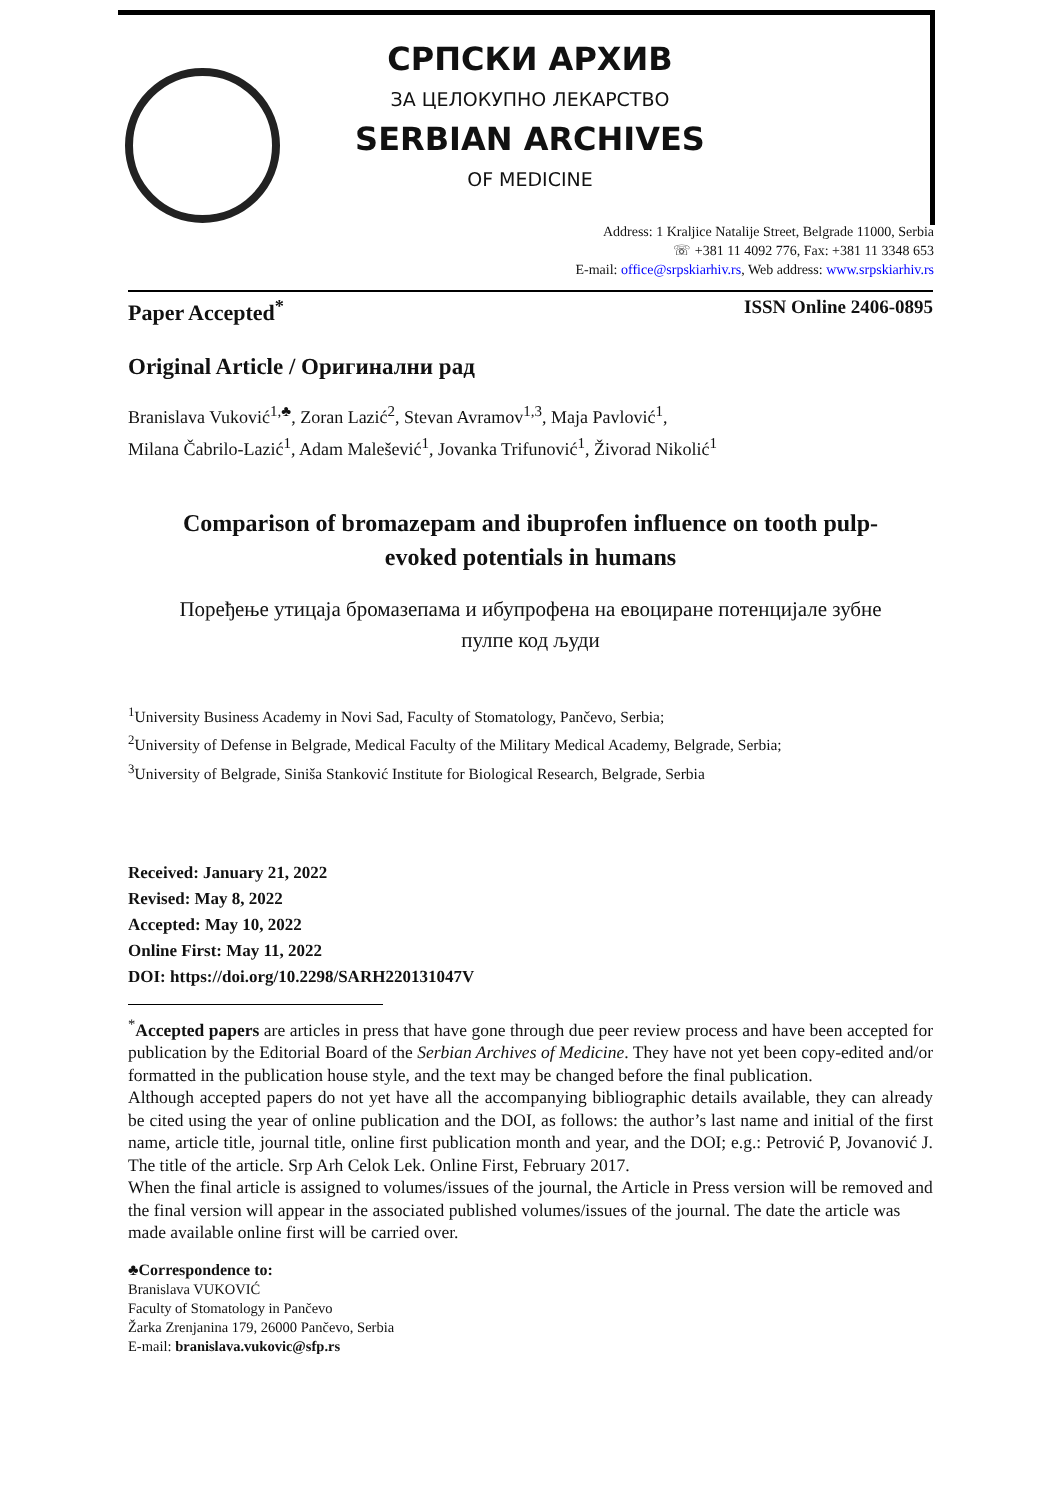СРПСКИ АРХИВ
ЗА ЦЕЛОКУПНО ЛЕКАРСТВО
SERBIAN ARCHIVES
OF MEDICINE
Address: 1 Kraljice Natalije Street, Belgrade 11000, Serbia
☏ +381 11 4092 776, Fax: +381 11 3348 653
E-mail: office@srpskiarhiv.rs, Web address: www.srpskiarhiv.rs
Paper Accepted<sup>*</sup> ISSN Online 2406-0895
Original Article / Оригинални рад
Branislava Vuković<sup>1,♣</sup>, Zoran Lazić<sup>2</sup>, Stevan Avramov<sup>1,3</sup>, Maja Pavlović<sup>1</sup>,
Milana Čabrilo-Lazić<sup>1</sup>, Adam Malešević<sup>1</sup>, Jovanka Trifunović<sup>1</sup>, Živorad Nikolić<sup>1</sup>
Comparison of bromazepam and ibuprofen influence on tooth pulp-evoked potentials in humans
Поређење утицаја бромазепама и ибупрофена на евоциране потенцијале зубне пулпе код људи
<sup>1</sup> University Business Academy in Novi Sad, Faculty of Stomatology, Pančevo, Serbia;
<sup>2</sup> University of Defense in Belgrade, Medical Faculty of the Military Medical Academy, Belgrade, Serbia;
<sup>3</sup> University of Belgrade, Siniša Stanković Institute for Biological Research, Belgrade, Serbia
Received: January 21, 2022
Revised: May 8, 2022
Accepted: May 10, 2022
Online First: May 11, 2022
DOI: https://doi.org/10.2298/SARH220131047V
<sup>*</sup> Accepted papers are articles in press that have gone through due peer review process and have been accepted for publication by the Editorial Board of the Serbian Archives of Medicine. They have not yet been copy-edited and/or formatted in the publication house style, and the text may be changed before the final publication.
Although accepted papers do not yet have all the accompanying bibliographic details available, they can already be cited using the year of online publication and the DOI, as follows: the author’s last name and initial of the first name, article title, journal title, online first publication month and year, and the DOI; e.g.: Petrović P, Jovanović J. The title of the article. Srp Arh Celok Lek. Online First, February 2017.
When the final article is assigned to volumes/issues of the journal, the Article in Press version will be removed and the final version will appear in the associated published volumes/issues of the journal. The date the article was made available online first will be carried over.
♣Correspondence to:
Branislava VUKOVIĆ
Faculty of Stomatology in Pančevo
Žarka Zrenjanina 179, 26000 Pančevo, Serbia
E-mail: branislava.vukovic@sfp.rs